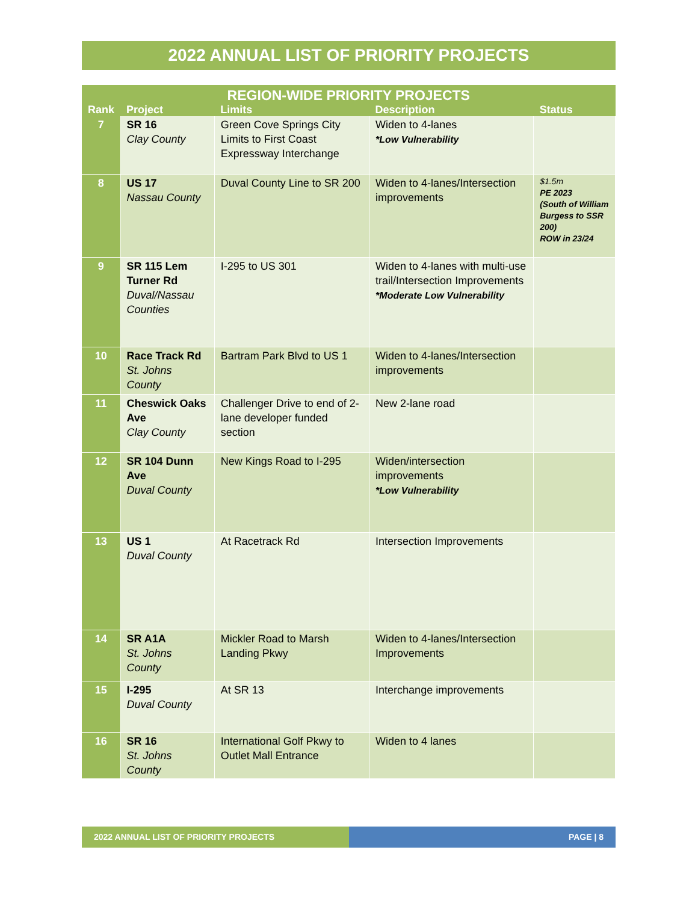2022 ANNUAL LIST OF PRIORITY PROJECTS
| REGION-WIDE PRIORITY PROJECTS | | | | |
| --- | --- | --- | --- | --- |
| Rank | Project | Limits | Description | Status |
| 7 | SR 16 Clay County | Green Cove Springs City Limits to First Coast Expressway Interchange | Widen to 4-lanes *Low Vulnerability | |
| 8 | US 17 Nassau County | Duval County Line to SR 200 | Widen to 4-lanes/Intersection improvements | $1.5m PE 2023 (South of William Burgess to SSR 200) ROW in 23/24 |
| 9 | SR 115 Lem Turner Rd Duval/Nassau Counties | I-295 to US 301 | Widen to 4-lanes with multi-use trail/Intersection Improvements *Moderate Low Vulnerability | |
| 10 | Race Track Rd St. Johns County | Bartram Park Blvd to US 1 | Widen to 4-lanes/Intersection improvements | |
| 11 | Cheswick Oaks Ave Clay County | Challenger Drive to end of 2-lane developer funded section | New 2-lane road | |
| 12 | SR 104 Dunn Ave Duval County | New Kings Road to I-295 | Widen/intersection improvements *Low Vulnerability | |
| 13 | US 1 Duval County | At Racetrack Rd | Intersection Improvements | |
| 14 | SR A1A St. Johns County | Mickler Road to Marsh Landing Pkwy | Widen to 4-lanes/Intersection Improvements | |
| 15 | I-295 Duval County | At SR 13 | Interchange improvements | |
| 16 | SR 16 St. Johns County | International Golf Pkwy to Outlet Mall Entrance | Widen to 4 lanes | |
2022 ANNUAL LIST OF PRIORITY PROJECTS PAGE | 8